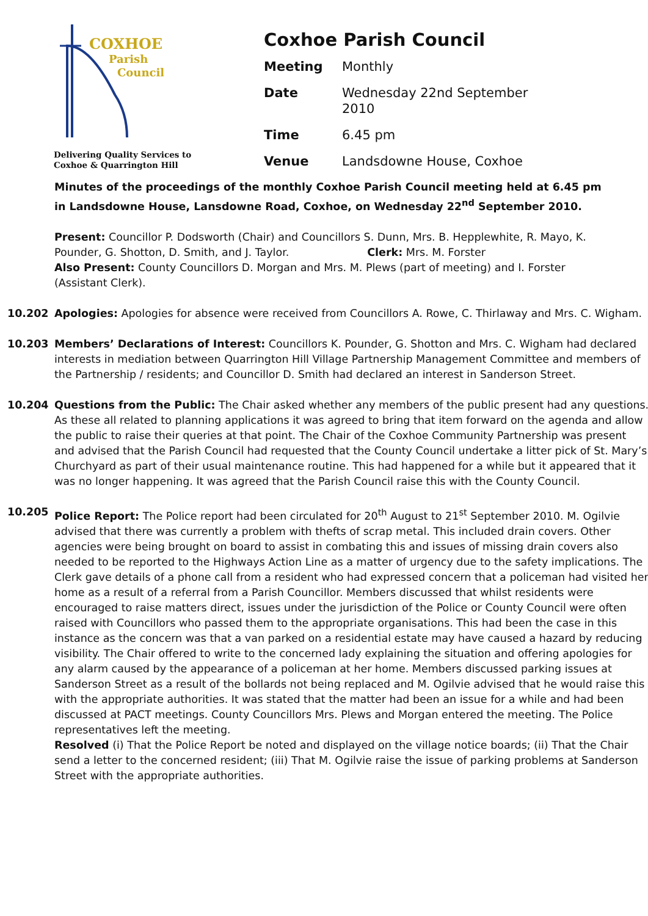COXHOE
Parish
Council
Delivering Quality Services to
Coxhoe & Quarrington Hill
Coxhoe Parish Council
| Meeting | Monthly |
| Date | Wednesday 22nd September 2010 |
| Time | 6.45 pm |
| Venue | Landsdowne House, Coxhoe |
Minutes of the proceedings of the monthly Coxhoe Parish Council meeting held at 6.45 pm in Landsdowne House, Lansdowne Road, Coxhoe, on Wednesday 22<sup>nd</sup> September 2010.
Present: Councillor P. Dodsworth (Chair) and Councillors S. Dunn, Mrs. B. Hepplewhite, R. Mayo, K. Pounder, G. Shotton, D. Smith, and J. Taylor. Clerk: Mrs. M. Forster
Also Present: County Councillors D. Morgan and Mrs. M. Plews (part of meeting) and I. Forster (Assistant Clerk).
10.202 Apologies: Apologies for absence were received from Councillors A. Rowe, C. Thirlaway and Mrs. C. Wigham.
10.203 Members’ Declarations of Interest: Councillors K. Pounder, G. Shotton and Mrs. C. Wigham had declared interests in mediation between Quarrington Hill Village Partnership Management Committee and members of the Partnership / residents; and Councillor D. Smith had declared an interest in Sanderson Street.
10.204 Questions from the Public: The Chair asked whether any members of the public present had any questions. As these all related to planning applications it was agreed to bring that item forward on the agenda and allow the public to raise their queries at that point. The Chair of the Coxhoe Community Partnership was present and advised that the Parish Council had requested that the County Council undertake a litter pick of St. Mary’s Churchyard as part of their usual maintenance routine. This had happened for a while but it appeared that it was no longer happening. It was agreed that the Parish Council raise this with the County Council.
10.205 Police Report: The Police report had been circulated for 20<sup>th</sup> August to 21<sup>st</sup> September 2010. M. Ogilvie advised that there was currently a problem with thefts of scrap metal. This included drain covers. Other agencies were being brought on board to assist in combating this and issues of missing drain covers also needed to be reported to the Highways Action Line as a matter of urgency due to the safety implications. The Clerk gave details of a phone call from a resident who had expressed concern that a policeman had visited her home as a result of a referral from a Parish Councillor. Members discussed that whilst residents were encouraged to raise matters direct, issues under the jurisdiction of the Police or County Council were often raised with Councillors who passed them to the appropriate organisations. This had been the case in this instance as the concern was that a van parked on a residential estate may have caused a hazard by reducing visibility. The Chair offered to write to the concerned lady explaining the situation and offering apologies for any alarm caused by the appearance of a policeman at her home. Members discussed parking issues at Sanderson Street as a result of the bollards not being replaced and M. Ogilvie advised that he would raise this with the appropriate authorities. It was stated that the matter had been an issue for a while and had been discussed at PACT meetings. County Councillors Mrs. Plews and Morgan entered the meeting. The Police representatives left the meeting.
Resolved (i) That the Police Report be noted and displayed on the village notice boards; (ii) That the Chair send a letter to the concerned resident; (iii) That M. Ogilvie raise the issue of parking problems at Sanderson Street with the appropriate authorities.